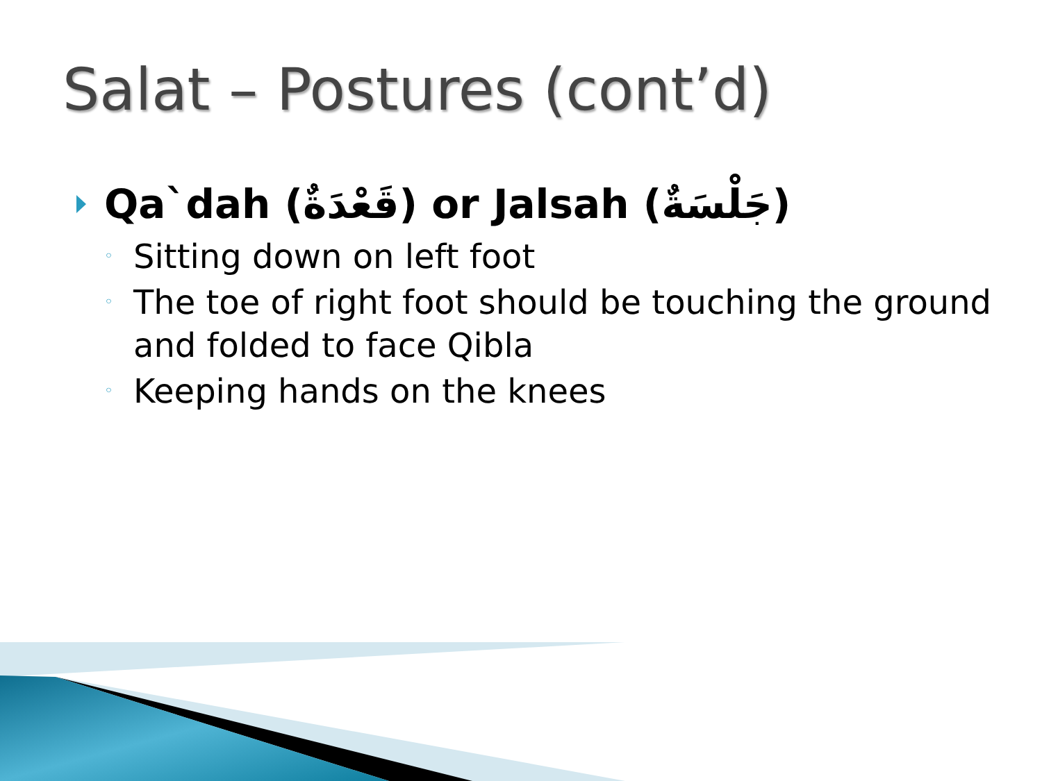Salat – Postures (cont’d)
Qa`dah (قَعْدَةٌ) or Jalsah (جَلْسَةٌ)
◦ Sitting down on left foot
◦ The toe of right foot should be touching the ground and folded to face Qibla
◦ Keeping hands on the knees